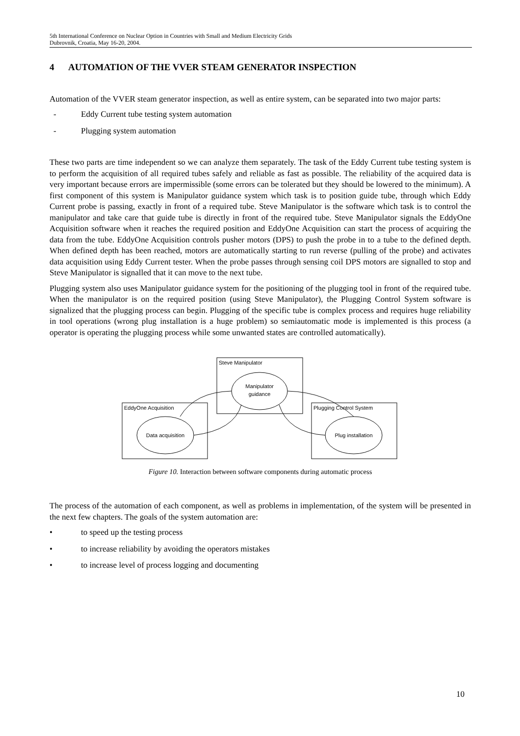5th International Conference on Nuclear Option in Countries with Small and Medium Electricity Grids
Dubrovnik, Croatia, May 16-20, 2004.
4 AUTOMATION OF THE VVER STEAM GENERATOR INSPECTION
Automation of the VVER steam generator inspection, as well as entire system, can be separated into two major parts:
- Eddy Current tube testing system automation
- Plugging system automation
These two parts are time independent so we can analyze them separately. The task of the Eddy Current tube testing system is to perform the acquisition of all required tubes safely and reliable as fast as possible. The reliability of the acquired data is very important because errors are impermissible (some errors can be tolerated but they should be lowered to the minimum). A first component of this system is Manipulator guidance system which task is to position guide tube, through which Eddy Current probe is passing, exactly in front of a required tube. Steve Manipulator is the software which task is to control the manipulator and take care that guide tube is directly in front of the required tube. Steve Manipulator signals the EddyOne Acquisition software when it reaches the required position and EddyOne Acquisition can start the process of acquiring the data from the tube. EddyOne Acquisition controls pusher motors (DPS) to push the probe in to a tube to the defined depth. When defined depth has been reached, motors are automatically starting to run reverse (pulling of the probe) and activates data acquisition using Eddy Current tester. When the probe passes through sensing coil DPS motors are signalled to stop and Steve Manipulator is signalled that it can move to the next tube.
Plugging system also uses Manipulator guidance system for the positioning of the plugging tool in front of the required tube. When the manipulator is on the required position (using Steve Manipulator), the Plugging Control System software is signalized that the plugging process can begin. Plugging of the specific tube is complex process and requires huge reliability in tool operations (wrong plug installation is a huge problem) so semiautomatic mode is implemented is this process (a operator is operating the plugging process while some unwanted states are controlled automatically).
Steve Manipulator
Manipulator
guidance
EddyOne Acquisition
Data acquisition
Plugging Control System
Plug installation
Figure 10. Interaction between software components during automatic process
The process of the automation of each component, as well as problems in implementation, of the system will be presented in the next few chapters. The goals of the system automation are:
• to speed up the testing process
• to increase reliability by avoiding the operators mistakes
• to increase level of process logging and documenting
10